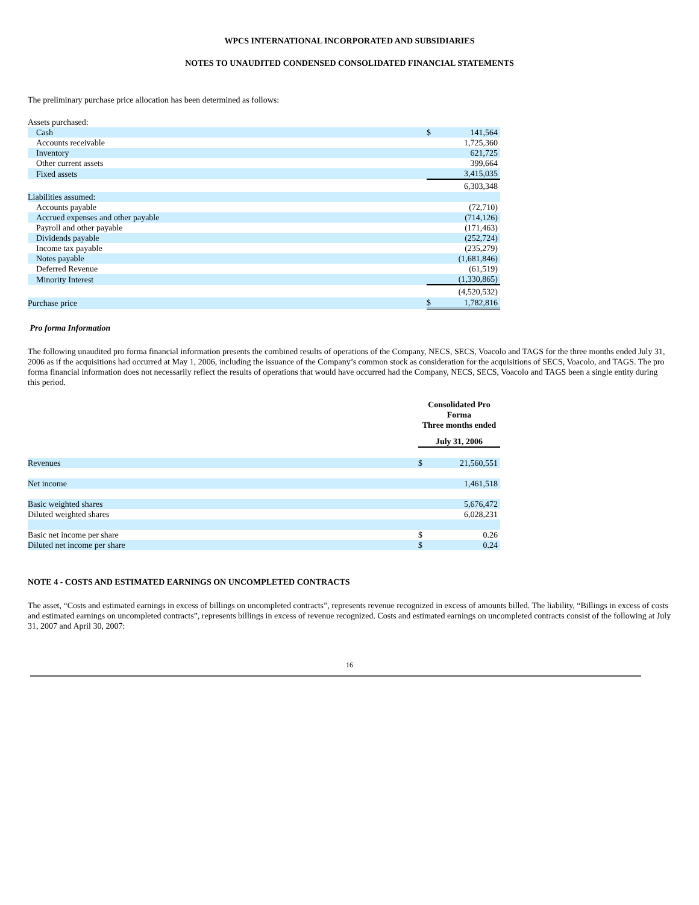WPCS INTERNATIONAL INCORPORATED AND SUBSIDIARIES
NOTES TO UNAUDITED CONDENSED CONSOLIDATED FINANCIAL STATEMENTS
The preliminary purchase price allocation has been determined as follows:
| Assets purchased: | | |
| Cash | $ | 141,564 |
| Accounts receivable | | 1,725,360 |
| Inventory | | 621,725 |
| Other current assets | | 399,664 |
| Fixed assets | | 3,415,035 |
| | | 6,303,348 |
| Liabilities assumed: | | |
| Accounts payable | | (72,710) |
| Accrued expenses and other payable | | (714,126) |
| Payroll and other payable | | (171,463) |
| Dividends payable | | (252,724) |
| Income tax payable | | (235,279) |
| Notes payable | | (1,681,846) |
| Deferred Revenue | | (61,519) |
| Minority Interest | | (1,330,865) |
| | | (4,520,532) |
| Purchase price | $ | 1,782,816 |
Pro forma Information
The following unaudited pro forma financial information presents the combined results of operations of the Company, NECS, SECS, Voacolo and TAGS for the three months ended July 31, 2006 as if the acquisitions had occurred at May 1, 2006, including the issuance of the Company’s common stock as consideration for the acquisitions of SECS, Voacolo, and TAGS. The pro forma financial information does not necessarily reflect the results of operations that would have occurred had the Company, NECS, SECS, Voacolo and TAGS been a single entity during this period.
| | Consolidated Pro Forma Three months ended | |
| | July 31, 2006 | |
| Revenues | $ | 21,560,551 |
| Net income | | 1,461,518 |
| Basic weighted shares | | 5,676,472 |
| Diluted weighted shares | | 6,028,231 |
| Basic net income per share | $ | 0.26 |
| Diluted net income per share | $ | 0.24 |
NOTE 4 - COSTS AND ESTIMATED EARNINGS ON UNCOMPLETED CONTRACTS
The asset, “Costs and estimated earnings in excess of billings on uncompleted contracts”, represents revenue recognized in excess of amounts billed. The liability, “Billings in excess of costs and estimated earnings on uncompleted contracts”, represents billings in excess of revenue recognized. Costs and estimated earnings on uncompleted contracts consist of the following at July 31, 2007 and April 30, 2007:
16